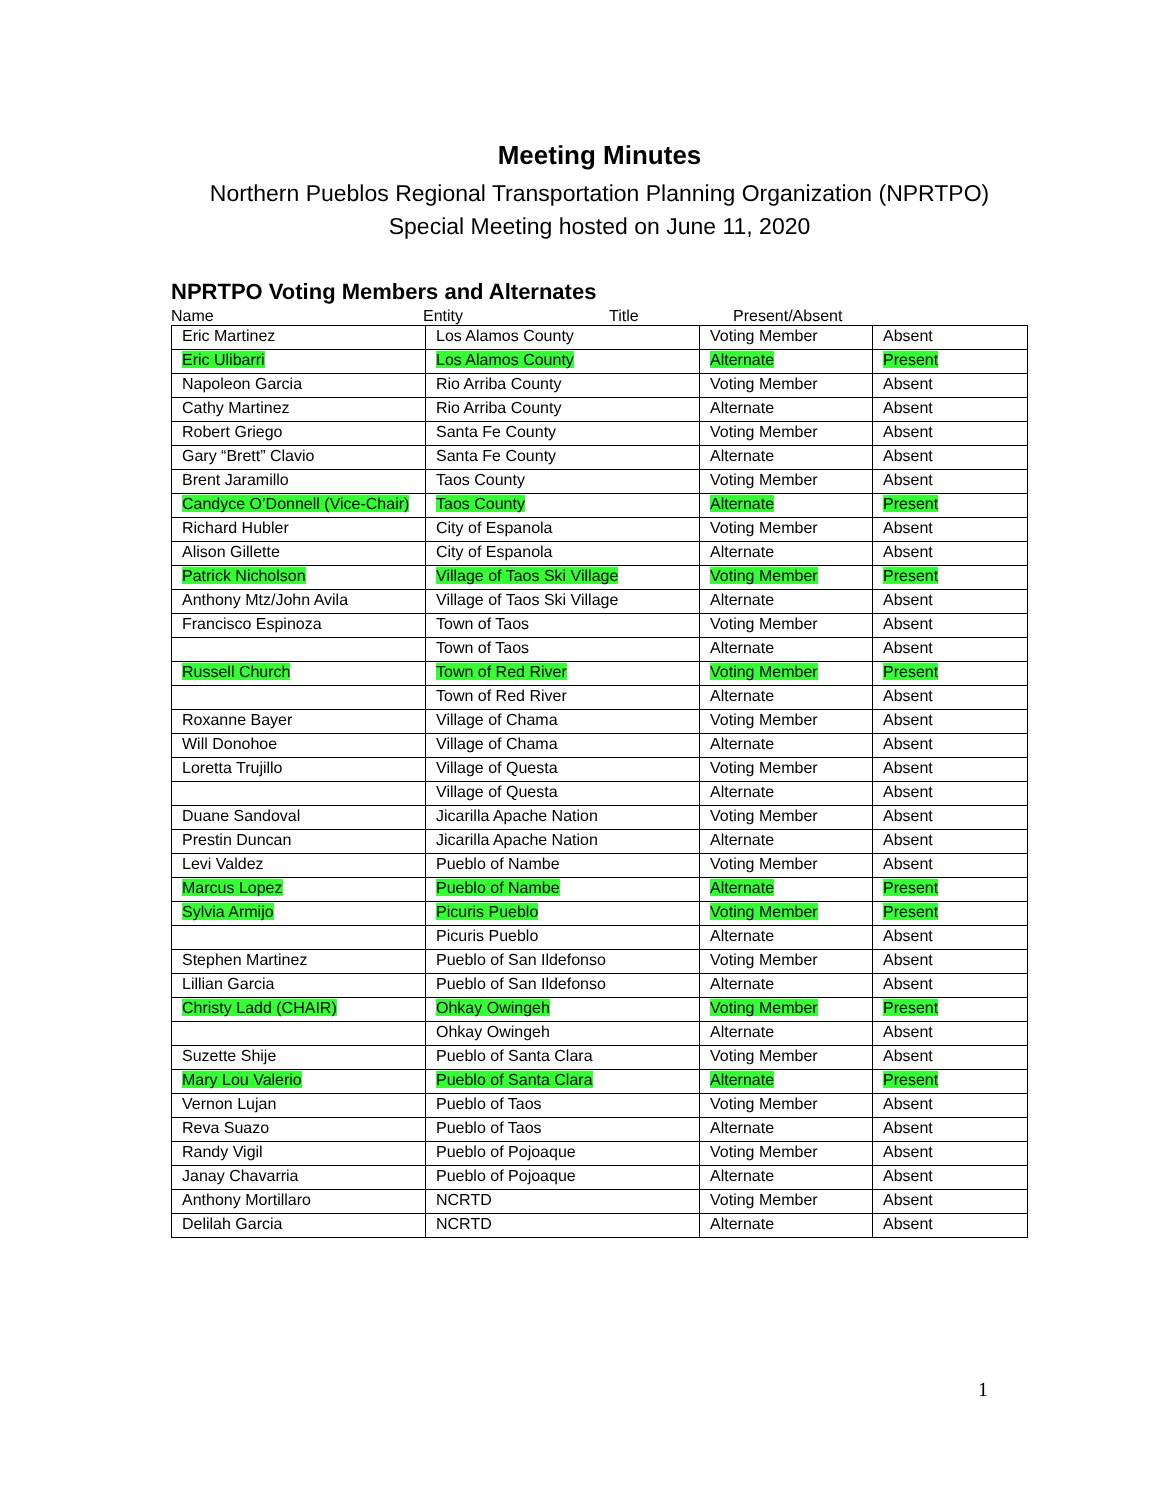Meeting Minutes
Northern Pueblos Regional Transportation Planning Organization (NPRTPO)
Special Meeting hosted on June 11, 2020
NPRTPO Voting Members and Alternates
Name Entity Title Present/Absent
| Eric Martinez | Los Alamos County | Voting Member | Absent |
| Eric Ulibarri | Los Alamos County | Alternate | Present |
| Napoleon Garcia | Rio Arriba County | Voting Member | Absent |
| Cathy Martinez | Rio Arriba County | Alternate | Absent |
| Robert Griego | Santa Fe County | Voting Member | Absent |
| Gary “Brett” Clavio | Santa Fe County | Alternate | Absent |
| Brent Jaramillo | Taos County | Voting Member | Absent |
| Candyce O’Donnell (Vice-Chair) | Taos County | Alternate | Present |
| Richard Hubler | City of Espanola | Voting Member | Absent |
| Alison Gillette | City of Espanola | Alternate | Absent |
| Patrick Nicholson | Village of Taos Ski Village | Voting Member | Present |
| Anthony Mtz/John Avila | Village of Taos Ski Village | Alternate | Absent |
| Francisco Espinoza | Town of Taos | Voting Member | Absent |
| | Town of Taos | Alternate | Absent |
| Russell Church | Town of Red River | Voting Member | Present |
| | Town of Red River | Alternate | Absent |
| Roxanne Bayer | Village of Chama | Voting Member | Absent |
| Will Donohoe | Village of Chama | Alternate | Absent |
| Loretta Trujillo | Village of Questa | Voting Member | Absent |
| | Village of Questa | Alternate | Absent |
| Duane Sandoval | Jicarilla Apache Nation | Voting Member | Absent |
| Prestin Duncan | Jicarilla Apache Nation | Alternate | Absent |
| Levi Valdez | Pueblo of Nambe | Voting Member | Absent |
| Marcus Lopez | Pueblo of Nambe | Alternate | Present |
| Sylvia Armijo | Picuris Pueblo | Voting Member | Present |
| | Picuris Pueblo | Alternate | Absent |
| Stephen Martinez | Pueblo of San Ildefonso | Voting Member | Absent |
| Lillian Garcia | Pueblo of San Ildefonso | Alternate | Absent |
| Christy Ladd (CHAIR) | Ohkay Owingeh | Voting Member | Present |
| | Ohkay Owingeh | Alternate | Absent |
| Suzette Shije | Pueblo of Santa Clara | Voting Member | Absent |
| Mary Lou Valerio | Pueblo of Santa Clara | Alternate | Present |
| Vernon Lujan | Pueblo of Taos | Voting Member | Absent |
| Reva Suazo | Pueblo of Taos | Alternate | Absent |
| Randy Vigil | Pueblo of Pojoaque | Voting Member | Absent |
| Janay Chavarria | Pueblo of Pojoaque | Alternate | Absent |
| Anthony Mortillaro | NCRTD | Voting Member | Absent |
| Delilah Garcia | NCRTD | Alternate | Absent |
1